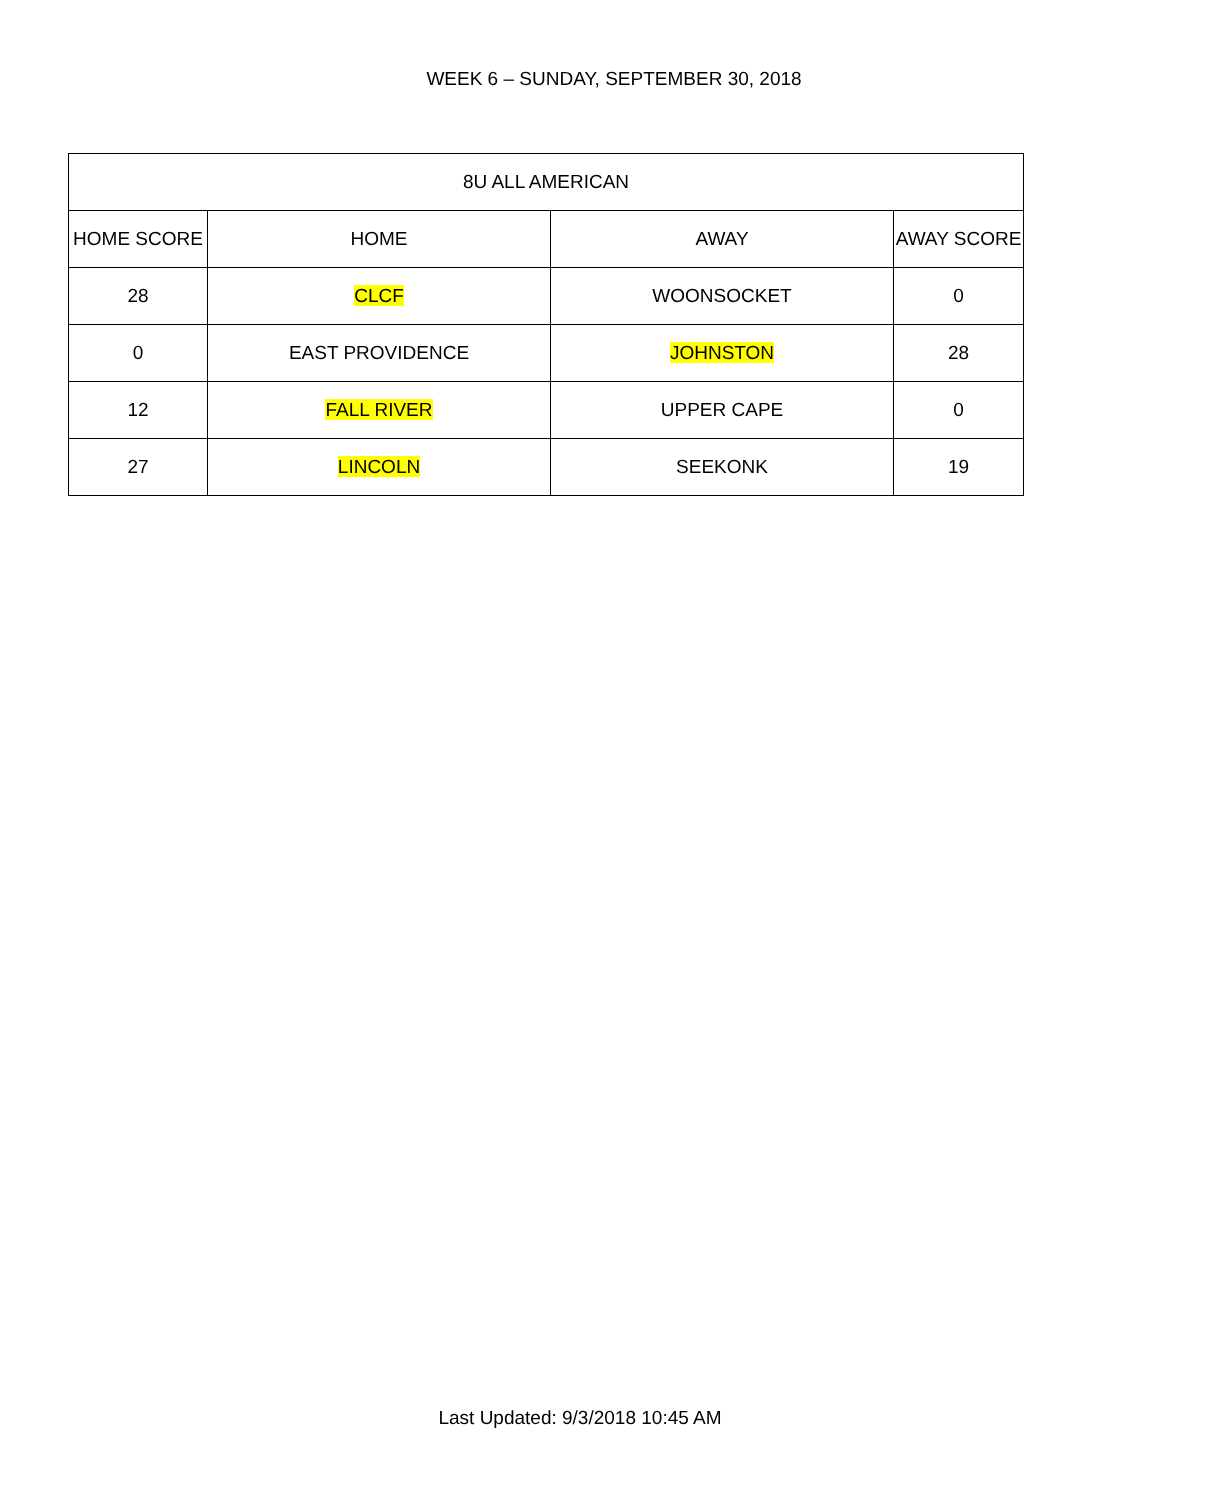WEEK 6 – SUNDAY, SEPTEMBER 30, 2018
| 8U ALL AMERICAN | | | |
| --- | --- | --- | --- |
| HOME SCORE | HOME | AWAY | AWAY SCORE |
| 28 | CLCF | WOONSOCKET | 0 |
| 0 | EAST PROVIDENCE | JOHNSTON | 28 |
| 12 | FALL RIVER | UPPER CAPE | 0 |
| 27 | LINCOLN | SEEKONK | 19 |
Last Updated: 9/3/2018 10:45 AM